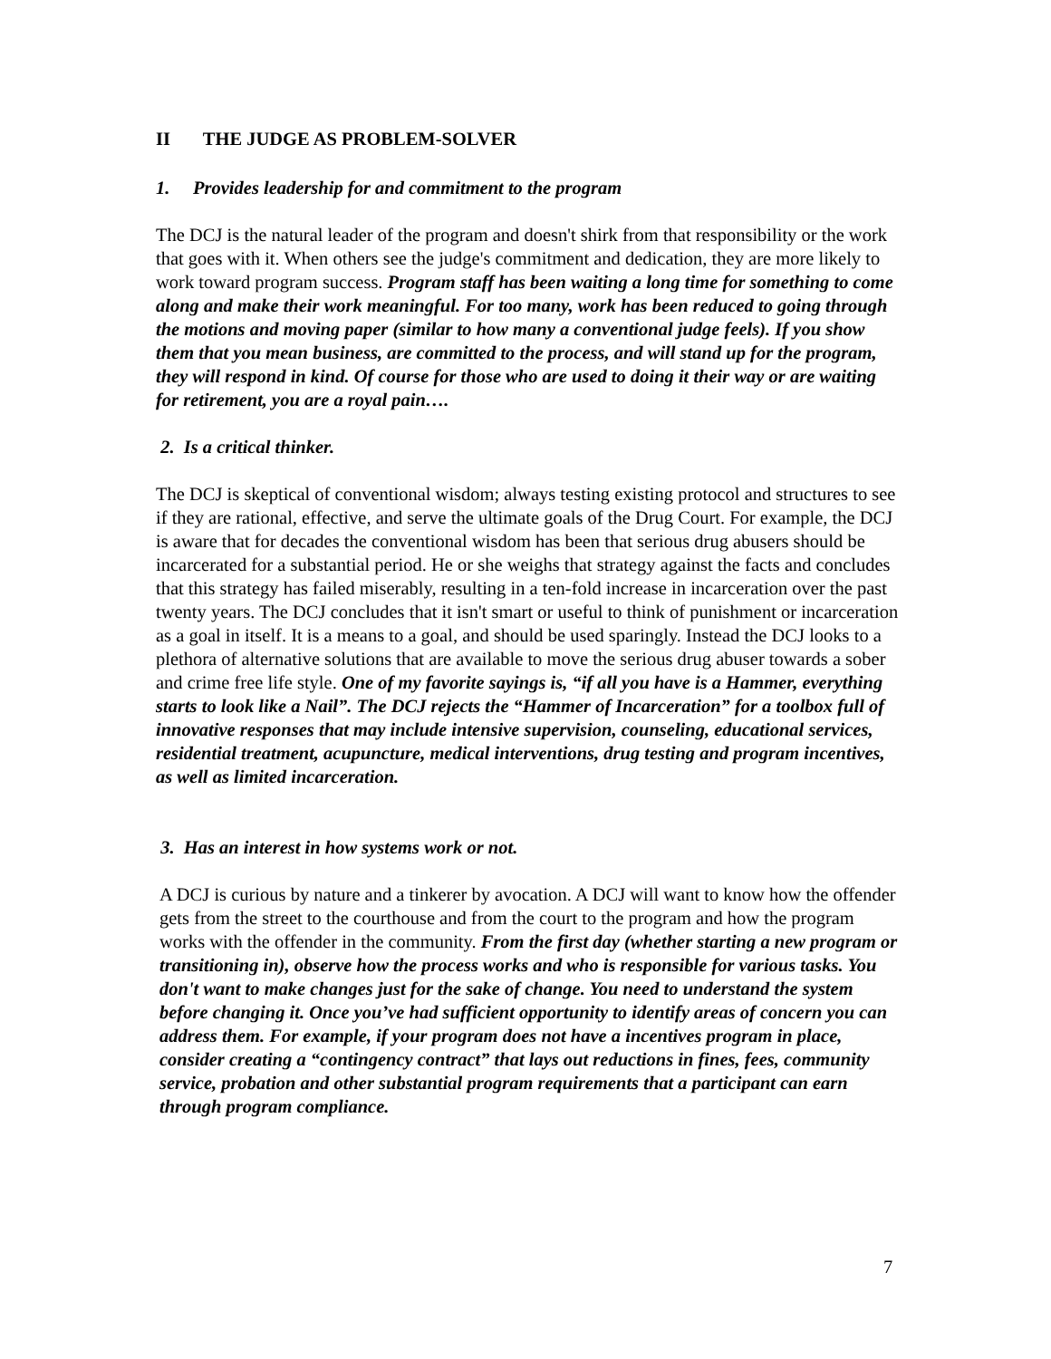II THE JUDGE AS PROBLEM-SOLVER
1. Provides leadership for and commitment to the program
The DCJ is the natural leader of the program and doesn't shirk from that responsibility or the work that goes with it. When others see the judge's commitment and dedication, they are more likely to work toward program success. Program staff has been waiting a long time for something to come along and make their work meaningful. For too many, work has been reduced to going through the motions and moving paper (similar to how many a conventional judge feels). If you show them that you mean business, are committed to the process, and will stand up for the program, they will respond in kind. Of course for those who are used to doing it their way or are waiting for retirement, you are a royal pain….
2. Is a critical thinker.
The DCJ is skeptical of conventional wisdom; always testing existing protocol and structures to see if they are rational, effective, and serve the ultimate goals of the Drug Court. For example, the DCJ is aware that for decades the conventional wisdom has been that serious drug abusers should be incarcerated for a substantial period. He or she weighs that strategy against the facts and concludes that this strategy has failed miserably, resulting in a ten-fold increase in incarceration over the past twenty years. The DCJ concludes that it isn't smart or useful to think of punishment or incarceration as a goal in itself. It is a means to a goal, and should be used sparingly. Instead the DCJ looks to a plethora of alternative solutions that are available to move the serious drug abuser towards a sober and crime free life style. One of my favorite sayings is, “if all you have is a Hammer, everything starts to look like a Nail”. The DCJ rejects the “Hammer of Incarceration” for a toolbox full of innovative responses that may include intensive supervision, counseling, educational services, residential treatment, acupuncture, medical interventions, drug testing and program incentives, as well as limited incarceration.
3. Has an interest in how systems work or not.
A DCJ is curious by nature and a tinkerer by avocation. A DCJ will want to know how the offender gets from the street to the courthouse and from the court to the program and how the program works with the offender in the community. From the first day (whether starting a new program or transitioning in), observe how the process works and who is responsible for various tasks. You don't want to make changes just for the sake of change. You need to understand the system before changing it. Once you’ve had sufficient opportunity to identify areas of concern you can address them. For example, if your program does not have a incentives program in place, consider creating a “contingency contract” that lays out reductions in fines, fees, community service, probation and other substantial program requirements that a participant can earn through program compliance.
7